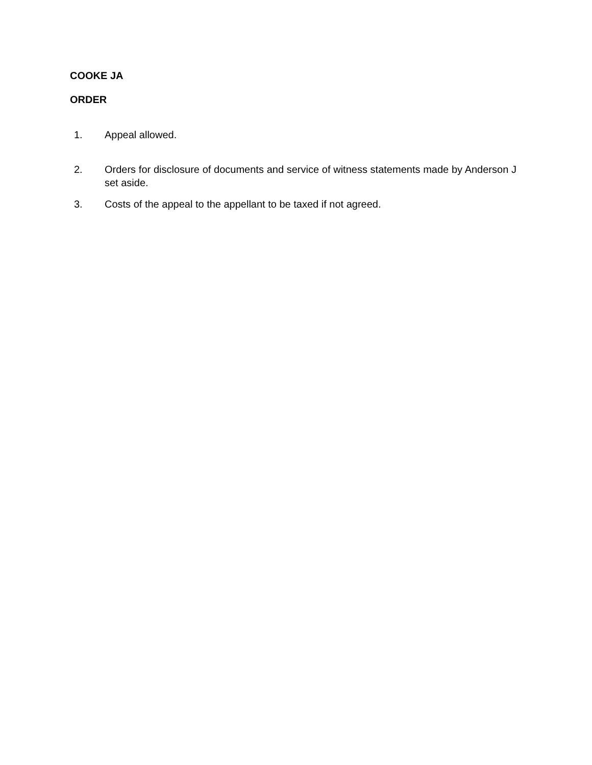COOKE JA
ORDER
1. Appeal allowed.
2. Orders for disclosure of documents and service of witness statements made by Anderson J set aside.
3. Costs of the appeal to the appellant to be taxed if not agreed.